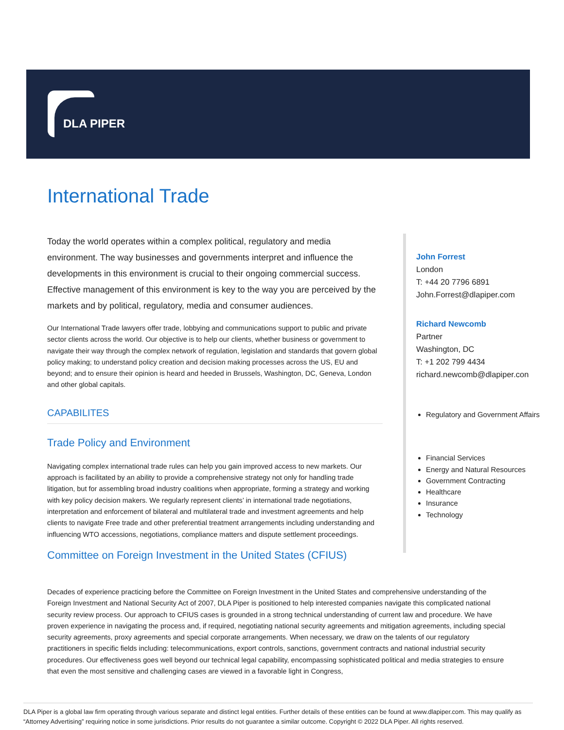DLA PIPER
International Trade
Today the world operates within a complex political, regulatory and media environment. The way businesses and governments interpret and influence the developments in this environment is crucial to their ongoing commercial success. Effective management of this environment is key to the way you are perceived by the markets and by political, regulatory, media and consumer audiences.
Our International Trade lawyers offer trade, lobbying and communications support to public and private sector clients across the world. Our objective is to help our clients, whether business or government to navigate their way through the complex network of regulation, legislation and standards that govern global policy making; to understand policy creation and decision making processes across the US, EU and beyond; and to ensure their opinion is heard and heeded in Brussels, Washington, DC, Geneva, London and other global capitals.
CAPABILITES
Trade Policy and Environment
Navigating complex international trade rules can help you gain improved access to new markets. Our approach is facilitated by an ability to provide a comprehensive strategy not only for handling trade litigation, but for assembling broad industry coalitions when appropriate, forming a strategy and working with key policy decision makers. We regularly represent clients’ in international trade negotiations, interpretation and enforcement of bilateral and multilateral trade and investment agreements and help clients to navigate Free trade and other preferential treatment arrangements including understanding and influencing WTO accessions, negotiations, compliance matters and dispute settlement proceedings.
Committee on Foreign Investment in the United States (CFIUS)
John Forrest
London
T: +44 20 7796 6891
John.Forrest@dlapiper.com
Richard Newcomb
Partner
Washington, DC
T: +1 202 799 4434
richard.newcomb@dlapiper.con
Regulatory and Government Affairs
Financial Services
Energy and Natural Resources
Government Contracting
Healthcare
Insurance
Technology
Decades of experience practicing before the Committee on Foreign Investment in the United States and comprehensive understanding of the Foreign Investment and National Security Act of 2007, DLA Piper is positioned to help interested companies navigate this complicated national security review process. Our approach to CFIUS cases is grounded in a strong technical understanding of current law and procedure. We have proven experience in navigating the process and, if required, negotiating national security agreements and mitigation agreements, including special security agreements, proxy agreements and special corporate arrangements. When necessary, we draw on the talents of our regulatory practitioners in specific fields including: telecommunications, export controls, sanctions, government contracts and national industrial security procedures. Our effectiveness goes well beyond our technical legal capability, encompassing sophisticated political and media strategies to ensure that even the most sensitive and challenging cases are viewed in a favorable light in Congress,
DLA Piper is a global law firm operating through various separate and distinct legal entities. Further details of these entities can be found at www.dlapiper.com. This may qualify as “Attorney Advertising” requiring notice in some jurisdictions. Prior results do not guarantee a similar outcome. Copyright © 2022 DLA Piper. All rights reserved.